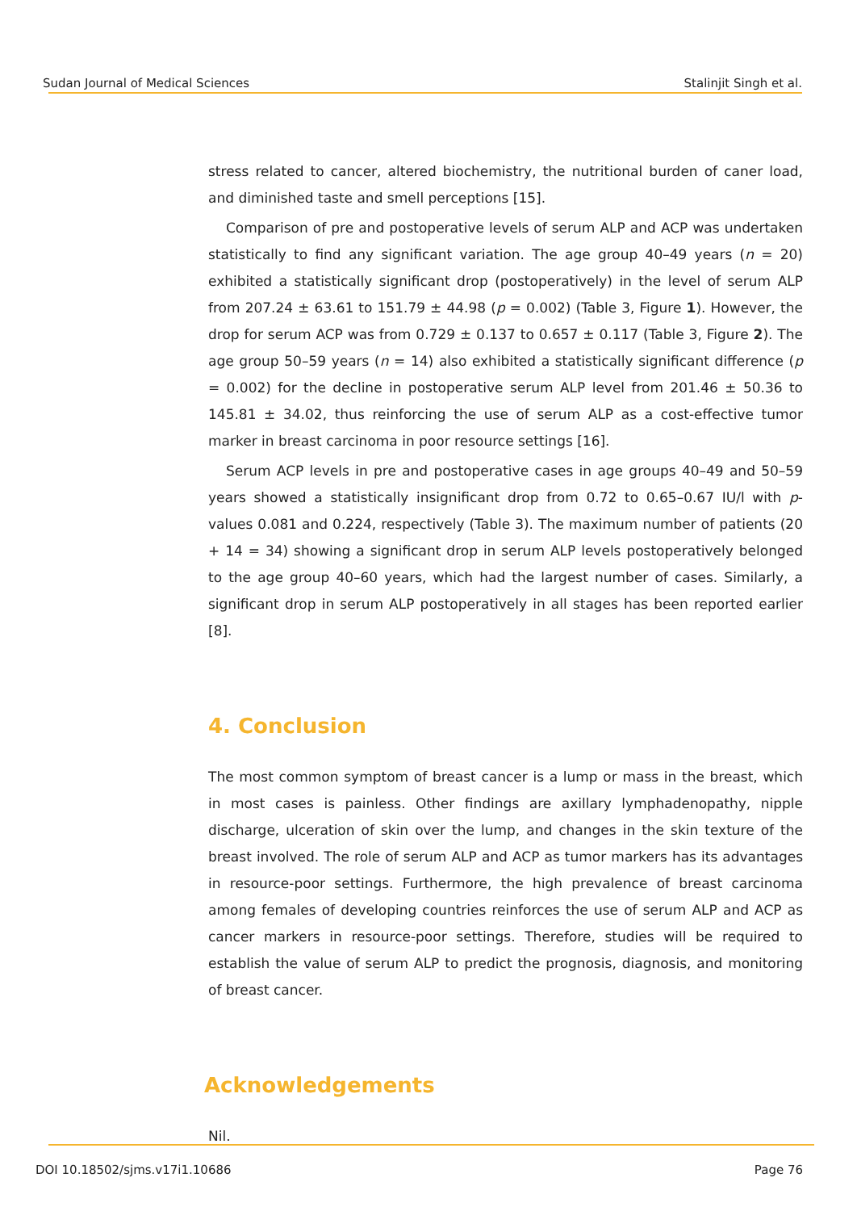Sudan Journal of Medical Sciences Stalinjit Singh et al.
stress related to cancer, altered biochemistry, the nutritional burden of caner load, and diminished taste and smell perceptions [15].
Comparison of pre and postoperative levels of serum ALP and ACP was undertaken statistically to find any significant variation. The age group 40–49 years (n = 20) exhibited a statistically significant drop (postoperatively) in the level of serum ALP from 207.24 ± 63.61 to 151.79 ± 44.98 (p = 0.002) (Table 3, Figure 1). However, the drop for serum ACP was from 0.729 ± 0.137 to 0.657 ± 0.117 (Table 3, Figure 2). The age group 50–59 years (n = 14) also exhibited a statistically significant difference (p = 0.002) for the decline in postoperative serum ALP level from 201.46 ± 50.36 to 145.81 ± 34.02, thus reinforcing the use of serum ALP as a cost-effective tumor marker in breast carcinoma in poor resource settings [16].
Serum ACP levels in pre and postoperative cases in age groups 40–49 and 50–59 years showed a statistically insignificant drop from 0.72 to 0.65–0.67 IU/l with p-values 0.081 and 0.224, respectively (Table 3). The maximum number of patients (20 + 14 = 34) showing a significant drop in serum ALP levels postoperatively belonged to the age group 40–60 years, which had the largest number of cases. Similarly, a significant drop in serum ALP postoperatively in all stages has been reported earlier [8].
4. Conclusion
The most common symptom of breast cancer is a lump or mass in the breast, which in most cases is painless. Other findings are axillary lymphadenopathy, nipple discharge, ulceration of skin over the lump, and changes in the skin texture of the breast involved. The role of serum ALP and ACP as tumor markers has its advantages in resource-poor settings. Furthermore, the high prevalence of breast carcinoma among females of developing countries reinforces the use of serum ALP and ACP as cancer markers in resource-poor settings. Therefore, studies will be required to establish the value of serum ALP to predict the prognosis, diagnosis, and monitoring of breast cancer.
Acknowledgements
Nil.
DOI 10.18502/sjms.v17i1.10686 Page 76